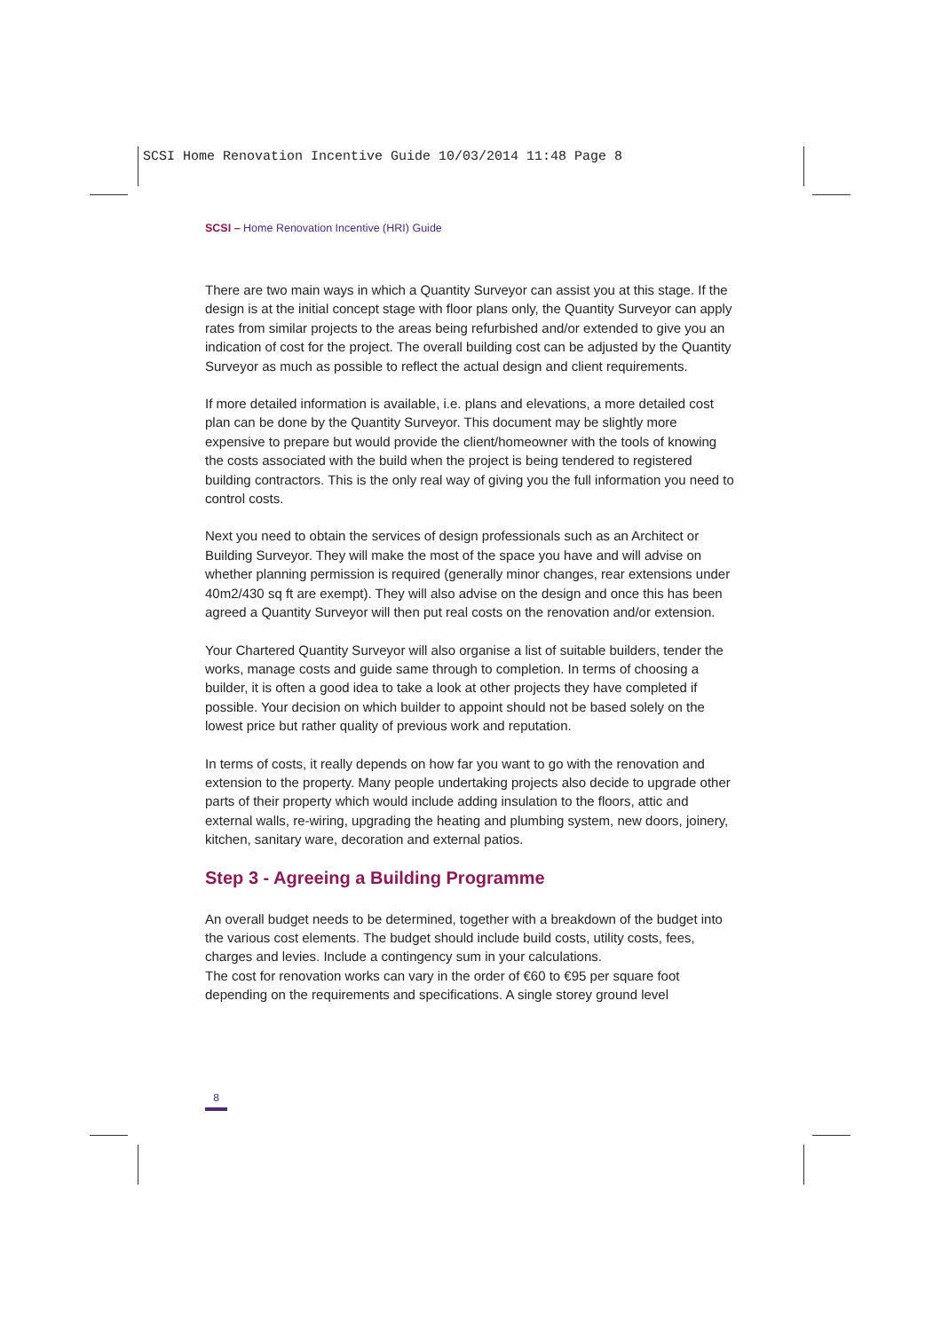SCSI Home Renovation Incentive Guide 10/03/2014 11:48 Page 8
SCSI – Home Renovation Incentive (HRI) Guide
There are two main ways in which a Quantity Surveyor can assist you at this stage. If the design is at the initial concept stage with floor plans only, the Quantity Surveyor can apply rates from similar projects to the areas being refurbished and/or extended to give you an indication of cost for the project. The overall building cost can be adjusted by the Quantity Surveyor as much as possible to reflect the actual design and client requirements.
If more detailed information is available, i.e. plans and elevations, a more detailed cost plan can be done by the Quantity Surveyor. This document may be slightly more expensive to prepare but would provide the client/homeowner with the tools of knowing the costs associated with the build when the project is being tendered to registered building contractors. This is the only real way of giving you the full information you need to control costs.
Next you need to obtain the services of design professionals such as an Architect or Building Surveyor. They will make the most of the space you have and will advise on whether planning permission is required (generally minor changes, rear extensions under 40m2/430 sq ft are exempt). They will also advise on the design and once this has been agreed a Quantity Surveyor will then put real costs on the renovation and/or extension.
Your Chartered Quantity Surveyor will also organise a list of suitable builders, tender the works, manage costs and guide same through to completion. In terms of choosing a builder, it is often a good idea to take a look at other projects they have completed if possible. Your decision on which builder to appoint should not be based solely on the lowest price but rather quality of previous work and reputation.
In terms of costs, it really depends on how far you want to go with the renovation and extension to the property. Many people undertaking projects also decide to upgrade other parts of their property which would include adding insulation to the floors, attic and external walls, re-wiring, upgrading the heating and plumbing system, new doors, joinery, kitchen, sanitary ware, decoration and external patios.
Step 3 - Agreeing a Building Programme
An overall budget needs to be determined, together with a breakdown of the budget into the various cost elements. The budget should include build costs, utility costs, fees, charges and levies. Include a contingency sum in your calculations.
The cost for renovation works can vary in the order of €60 to €95 per square foot depending on the requirements and specifications. A single storey ground level
8